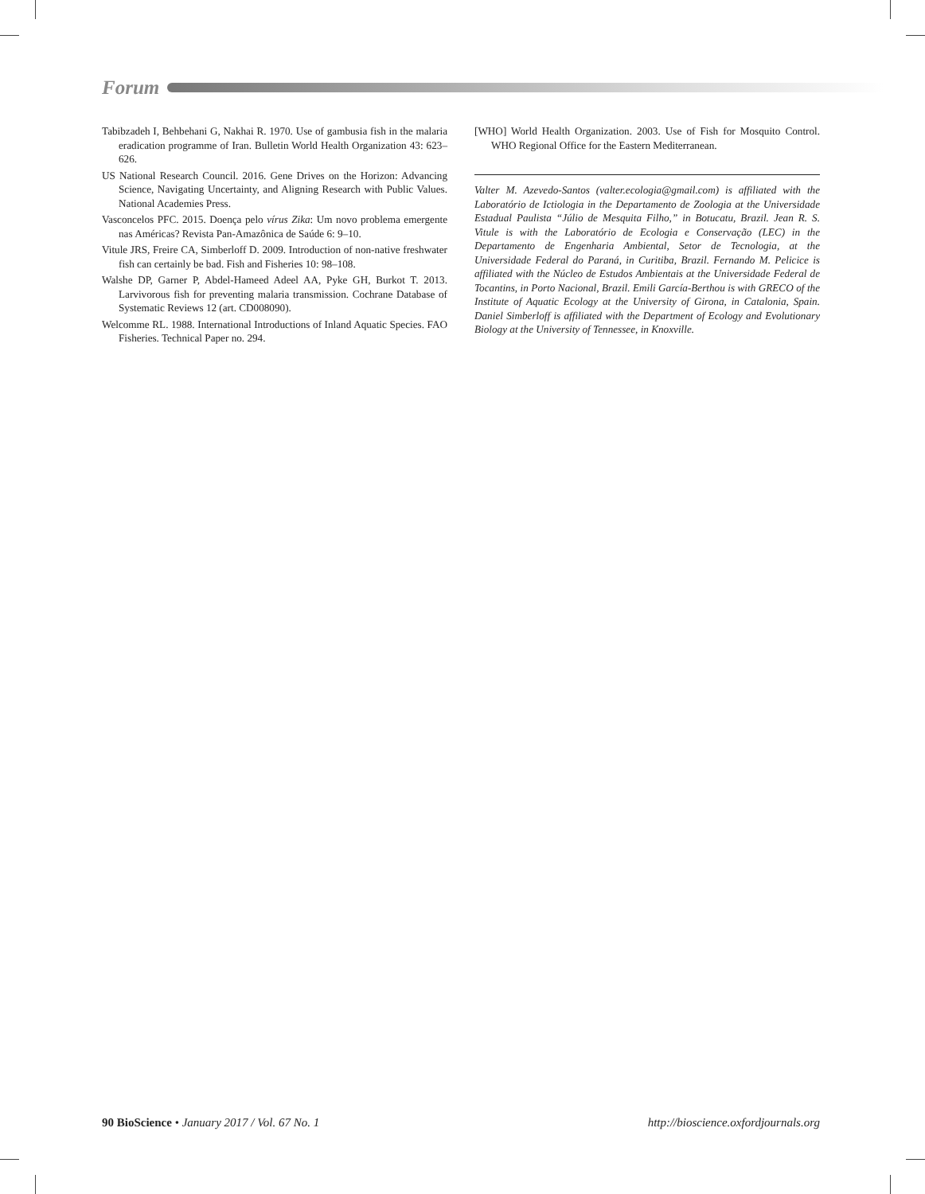Forum
Tabibzadeh I, Behbehani G, Nakhai R. 1970. Use of gambusia fish in the malaria eradication programme of Iran. Bulletin World Health Organization 43: 623–626.
US National Research Council. 2016. Gene Drives on the Horizon: Advancing Science, Navigating Uncertainty, and Aligning Research with Public Values. National Academies Press.
Vasconcelos PFC. 2015. Doença pelo vírus Zika: Um novo problema emergente nas Américas? Revista Pan-Amazônica de Saúde 6: 9–10.
Vitule JRS, Freire CA, Simberloff D. 2009. Introduction of non-native freshwater fish can certainly be bad. Fish and Fisheries 10: 98–108.
Walshe DP, Garner P, Abdel-Hameed Adeel AA, Pyke GH, Burkot T. 2013. Larvivorous fish for preventing malaria transmission. Cochrane Database of Systematic Reviews 12 (art. CD008090).
Welcomme RL. 1988. International Introductions of Inland Aquatic Species. FAO Fisheries. Technical Paper no. 294.
[WHO] World Health Organization. 2003. Use of Fish for Mosquito Control. WHO Regional Office for the Eastern Mediterranean.
Valter M. Azevedo-Santos (valter.ecologia@gmail.com) is affiliated with the Laboratório de Ictiologia in the Departamento de Zoologia at the Universidade Estadual Paulista “Júlio de Mesquita Filho,” in Botucatu, Brazil. Jean R. S. Vitule is with the Laboratório de Ecologia e Conservação (LEC) in the Departamento de Engenharia Ambiental, Setor de Tecnologia, at the Universidade Federal do Paraná, in Curitiba, Brazil. Fernando M. Pelicice is affiliated with the Núcleo de Estudos Ambientais at the Universidade Federal de Tocantins, in Porto Nacional, Brazil. Emili García-Berthou is with GRECO of the Institute of Aquatic Ecology at the University of Girona, in Catalonia, Spain. Daniel Simberloff is affiliated with the Department of Ecology and Evolutionary Biology at the University of Tennessee, in Knoxville.
90 BioScience • January 2017 / Vol. 67 No. 1 http://bioscience.oxfordjournals.org